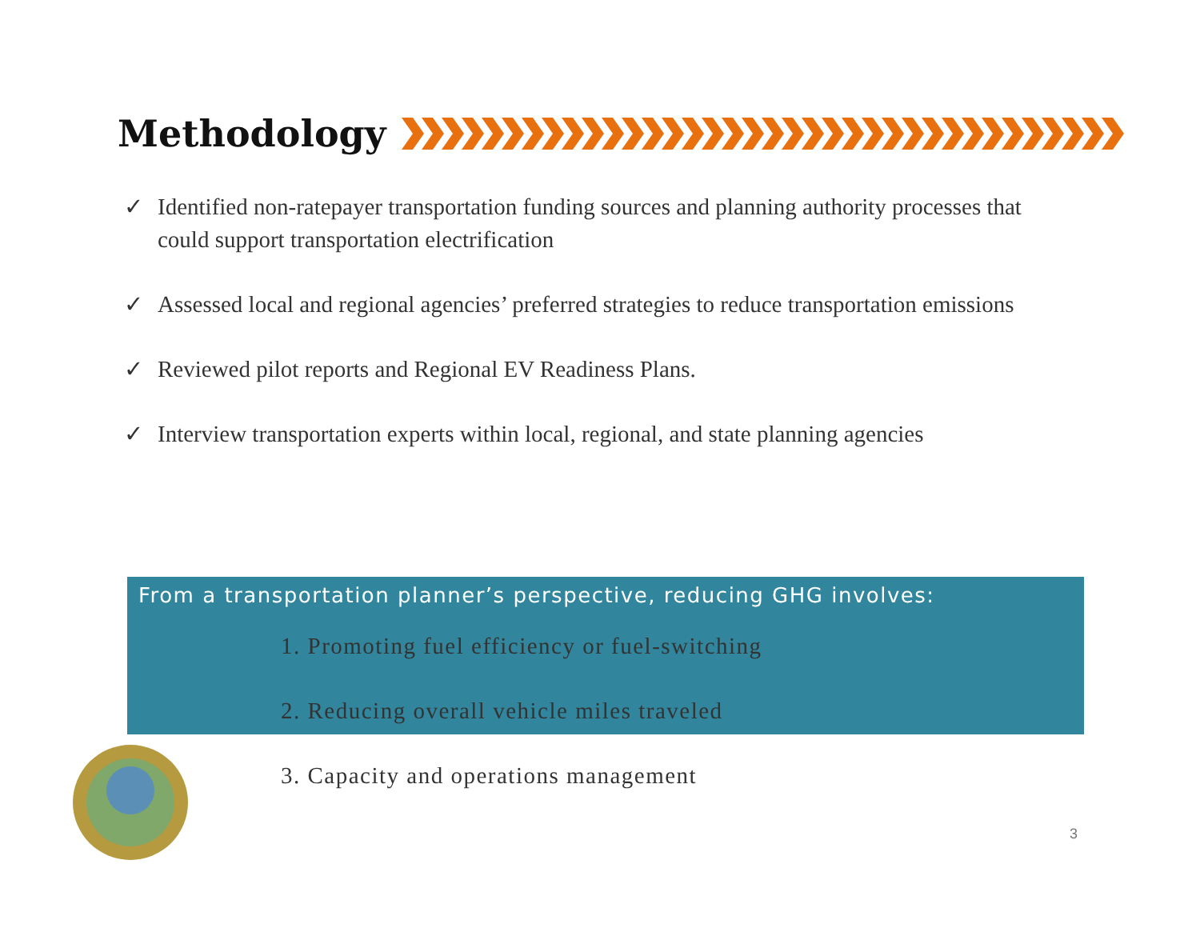Methodology
✓ Identified non-ratepayer transportation funding sources and planning authority processes that could support transportation electrification
✓ Assessed local and regional agencies’ preferred strategies to reduce transportation emissions
✓ Reviewed pilot reports and Regional EV Readiness Plans.
✓ Interview transportation experts within local, regional, and state planning agencies
From a transportation planner’s perspective, reducing GHG involves:
1. Promoting fuel efficiency or fuel-switching
2. Reducing overall vehicle miles traveled
3. Capacity and operations management
3